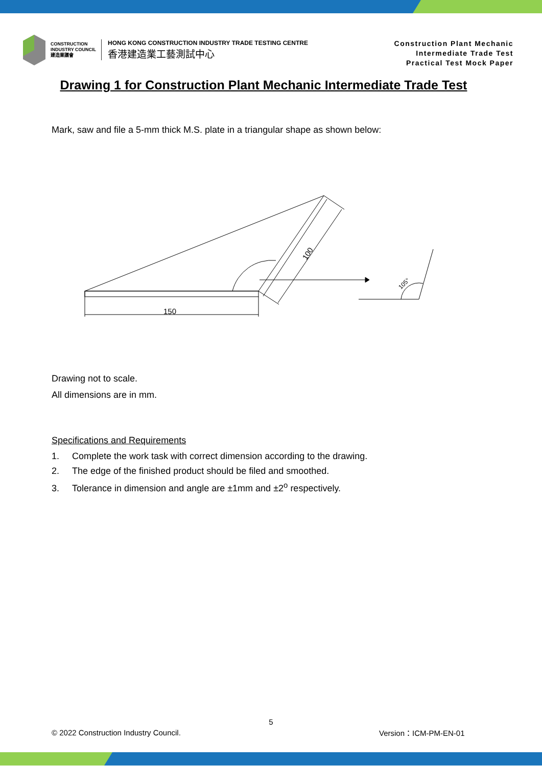CONSTRUCTION
INDUSTRY COUNCIL
建造業議會
HONG KONG CONSTRUCTION INDUSTRY TRADE TESTING CENTRE
香港建造業工藝測試中心
Construction Plant Mechanic
Intermediate Trade Test
Practical Test Mock Paper
Drawing 1 for Construction Plant Mechanic Intermediate Trade Test
Mark, saw and file a 5-mm thick M.S. plate in a triangular shape as shown below:
150
100
105°
Drawing not to scale.
All dimensions are in mm.
Specifications and Requirements
1. Complete the work task with correct dimension according to the drawing.
2. The edge of the finished product should be filed and smoothed.
3. Tolerance in dimension and angle are ±1mm and ±2<sup>o</sup> respectively.
5
© 2022 Construction Industry Council.
Version：ICM-PM-EN-01